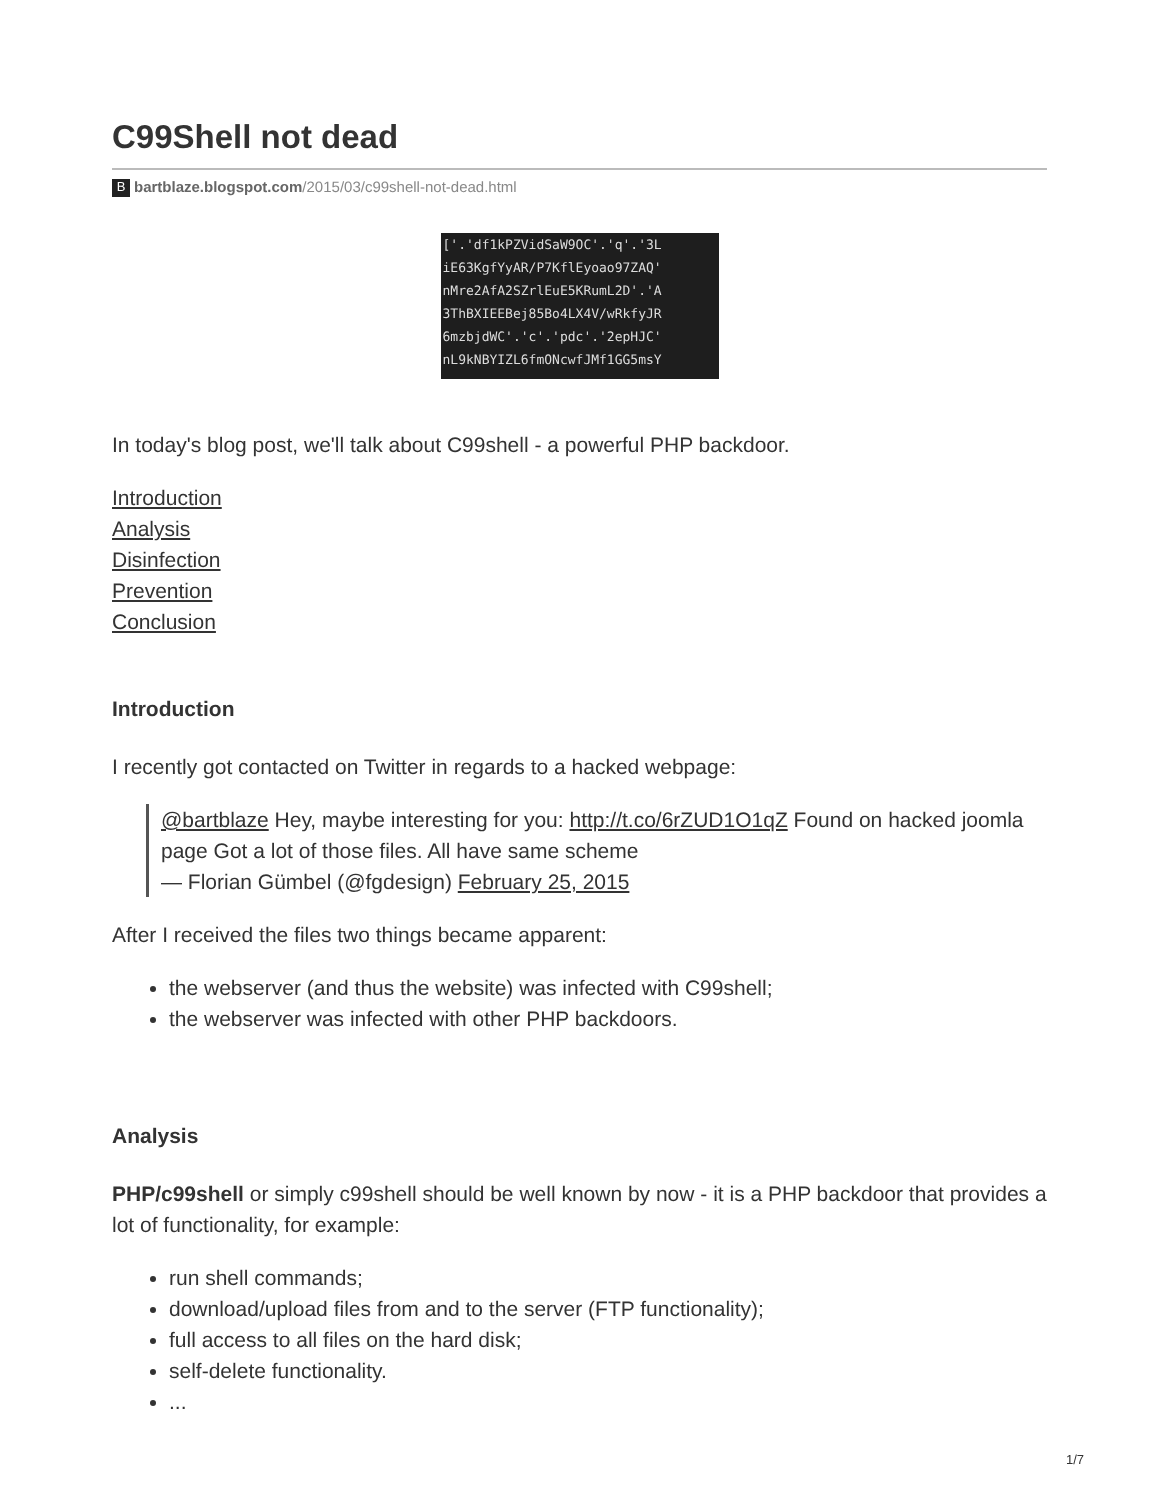C99Shell not dead
Bbartblaze.blogspot.com/2015/03/c99shell-not-dead.html
['.'df1kPZVidSaW9OC'.'q'.'3L iE63KgfYyAR/P7KflEyoao97ZAQ' nMre2AfA2SZrlEuE5KRumL2D'.'A 3ThBXIEEBej85Bo4LX4V/wRkfyJR 6mzbjdWC'.'c'.'pdc'.'2epHJC' nL9kNBYIZL6fmONcwfJMf1GG5msY
In today's blog post, we'll talk about C99shell - a powerful PHP backdoor.
Introduction
Analysis
Disinfection
Prevention
Conclusion
Introduction
I recently got contacted on Twitter in regards to a hacked webpage:
@bartblaze Hey, maybe interesting for you: http://t.co/6rZUD1O1qZ Found on hacked joomla page Got a lot of those files. All have same scheme
— Florian Gümbel (@fgdesign) February 25, 2015
After I received the files two things became apparent:
the webserver (and thus the website) was infected with C99shell;
the webserver was infected with other PHP backdoors.
Analysis
PHP/c99shell or simply c99shell should be well known by now - it is a PHP backdoor that provides a lot of functionality, for example:
run shell commands;
download/upload files from and to the server (FTP functionality);
full access to all files on the hard disk;
self-delete functionality.
...
1/7